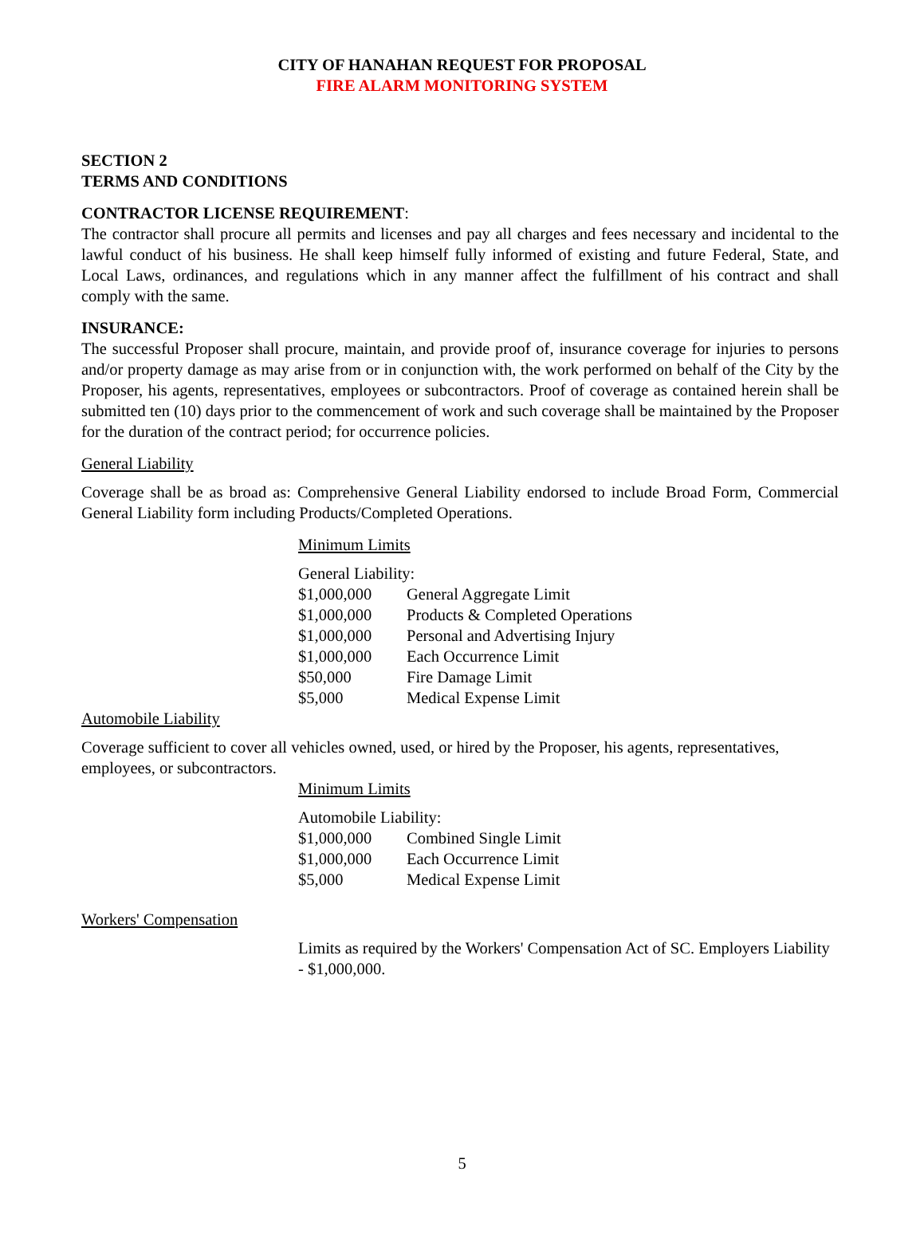CITY OF HANAHAN REQUEST FOR PROPOSAL
FIRE ALARM MONITORING SYSTEM
SECTION 2
TERMS AND CONDITIONS
CONTRACTOR LICENSE REQUIREMENT:
The contractor shall procure all permits and licenses and pay all charges and fees necessary and incidental to the lawful conduct of his business. He shall keep himself fully informed of existing and future Federal, State, and Local Laws, ordinances, and regulations which in any manner affect the fulfillment of his contract and shall comply with the same.
INSURANCE:
The successful Proposer shall procure, maintain, and provide proof of, insurance coverage for injuries to persons and/or property damage as may arise from or in conjunction with, the work performed on behalf of the City by the Proposer, his agents, representatives, employees or subcontractors. Proof of coverage as contained herein shall be submitted ten (10) days prior to the commencement of work and such coverage shall be maintained by the Proposer for the duration of the contract period; for occurrence policies.
General Liability
Coverage shall be as broad as: Comprehensive General Liability endorsed to include Broad Form, Commercial General Liability form including Products/Completed Operations.
Minimum Limits
General Liability:
| $1,000,000 | General Aggregate Limit |
| $1,000,000 | Products & Completed Operations |
| $1,000,000 | Personal and Advertising Injury |
| $1,000,000 | Each Occurrence Limit |
| $50,000 | Fire Damage Limit |
| $5,000 | Medical Expense Limit |
Automobile Liability
Coverage sufficient to cover all vehicles owned, used, or hired by the Proposer, his agents, representatives, employees, or subcontractors.
Minimum Limits
Automobile Liability:
| $1,000,000 | Combined Single Limit |
| $1,000,000 | Each Occurrence Limit |
| $5,000 | Medical Expense Limit |
Workers' Compensation
Limits as required by the Workers' Compensation Act of SC. Employers Liability - $1,000,000.
5